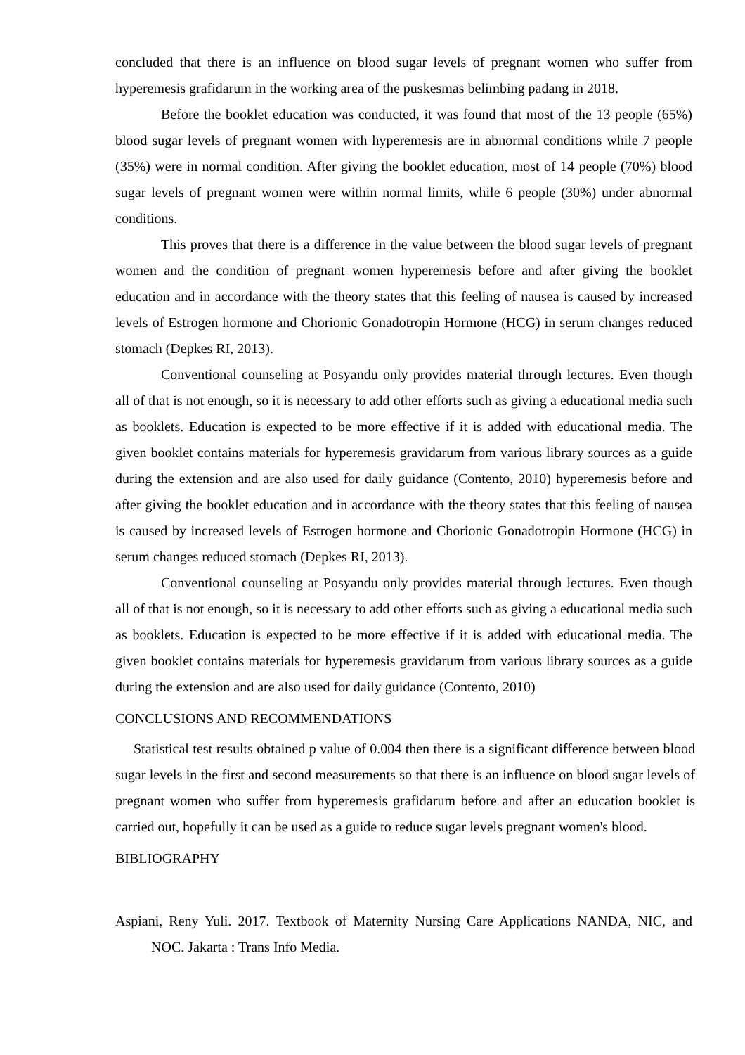concluded that there is an influence on blood sugar levels of pregnant women who suffer from hyperemesis grafidarum in the working area of the puskesmas belimbing padang in 2018.
Before the booklet education was conducted, it was found that most of the 13 people (65%) blood sugar levels of pregnant women with hyperemesis are in abnormal conditions while 7 people (35%) were in normal condition. After giving the booklet education, most of 14 people (70%) blood sugar levels of pregnant women were within normal limits, while 6 people (30%) under abnormal conditions.
This proves that there is a difference in the value between the blood sugar levels of pregnant women and the condition of pregnant women hyperemesis before and after giving the booklet education and in accordance with the theory states that this feeling of nausea is caused by increased levels of Estrogen hormone and Chorionic Gonadotropin Hormone (HCG) in serum changes reduced stomach (Depkes RI, 2013).
Conventional counseling at Posyandu only provides material through lectures. Even though all of that is not enough, so it is necessary to add other efforts such as giving a educational media such as booklets. Education is expected to be more effective if it is added with educational media. The given booklet contains materials for hyperemesis gravidarum from various library sources as a guide during the extension and are also used for daily guidance (Contento, 2010) hyperemesis before and after giving the booklet education and in accordance with the theory states that this feeling of nausea is caused by increased levels of Estrogen hormone and Chorionic Gonadotropin Hormone (HCG) in serum changes reduced stomach (Depkes RI, 2013).
Conventional counseling at Posyandu only provides material through lectures. Even though all of that is not enough, so it is necessary to add other efforts such as giving a educational media such as booklets. Education is expected to be more effective if it is added with educational media. The given booklet contains materials for hyperemesis gravidarum from various library sources as a guide during the extension and are also used for daily guidance (Contento, 2010)
CONCLUSIONS AND RECOMMENDATIONS
Statistical test results obtained p value of 0.004 then there is a significant difference between blood sugar levels in the first and second measurements so that there is an influence on blood sugar levels of pregnant women who suffer from hyperemesis grafidarum before and after an education booklet is carried out, hopefully it can be used as a guide to reduce sugar levels pregnant women's blood.
BIBLIOGRAPHY
Aspiani, Reny Yuli. 2017. Textbook of Maternity Nursing Care Applications NANDA, NIC, and NOC. Jakarta : Trans Info Media.